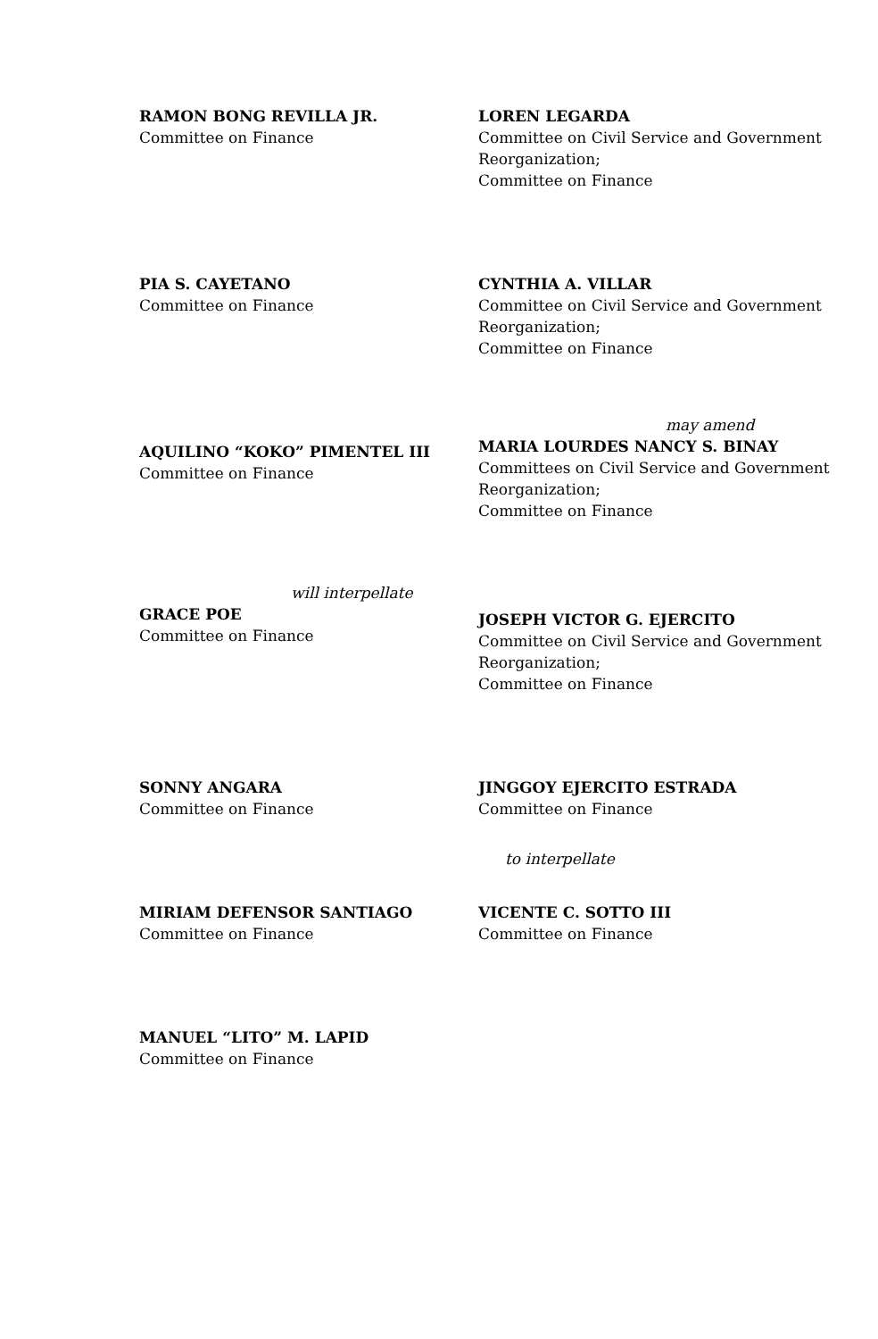RAMON BONG REVILLA JR.
Committee on Finance
LOREN LEGARDA
Committee on Civil Service and Government Reorganization;
Committee on Finance
PIA S. CAYETANO
Committee on Finance
CYNTHIA A. VILLAR
Committee on Civil Service and Government Reorganization;
Committee on Finance
AQUILINO “KOKO” PIMENTEL III
Committee on Finance
may amend
MARIA LOURDES NANCY S. BINAY
Committees on Civil Service and Government Reorganization;
Committee on Finance
will interpellate
GRACE POE
Committee on Finance
JOSEPH VICTOR G. EJERCITO
Committee on Civil Service and Government Reorganization;
Committee on Finance
SONNY ANGARA
Committee on Finance
JINGGOY EJERCITO ESTRADA
Committee on Finance
MIRIAM DEFENSOR SANTIAGO
Committee on Finance
to interpellate
VICENTE C. SOTTO III
Committee on Finance
MANUEL “LITO” M. LAPID
Committee on Finance